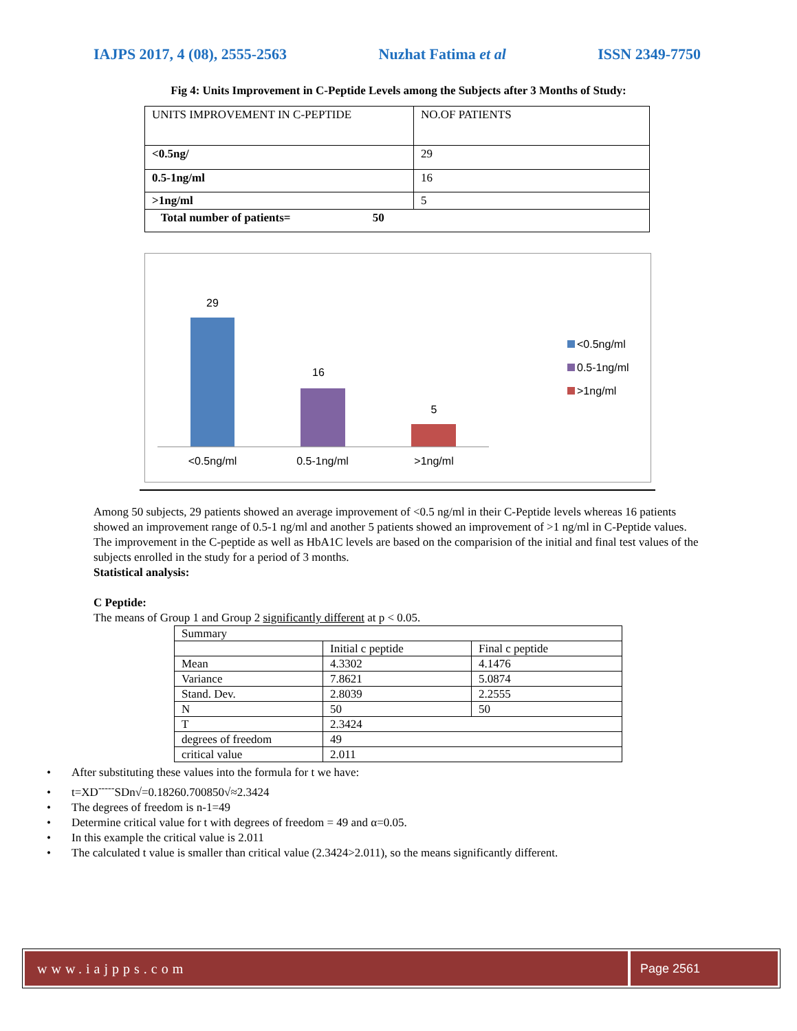IAJPS 2017, 4 (08), 2555-2563 Nuzhat Fatima et al ISSN 2349-7750
Fig 4: Units Improvement in C-Peptide Levels among the Subjects after 3 Months of Study:
| UNITS IMPROVEMENT IN C-PEPTIDE | NO.OF PATIENTS |
| <0.5ng/ | 29 |
| 0.5-1ng/ml | 16 |
| >1ng/ml | 5 |
| Total number of patients= 50 | |
29
16
5
<0.5ng/ml
0.5-1ng/ml
>1ng/ml
<0.5ng/ml
0.5-1ng/ml
>1ng/ml
Among 50 subjects, 29 patients showed an average improvement of <0.5 ng/ml in their C-Peptide levels whereas 16 patients showed an improvement range of 0.5-1 ng/ml and another 5 patients showed an improvement of >1 ng/ml in C-Peptide values.
The improvement in the C-peptide as well as HbA1C levels are based on the comparision of the initial and final test values of the subjects enrolled in the study for a period of 3 months.
Statistical analysis:
C Peptide:
The means of Group 1 and Group 2 significantly different at p < 0.05.
| Summary | | |
| | Initial c peptide | Final c peptide |
| Mean | 4.3302 | 4.1476 |
| Variance | 7.8621 | 5.0874 |
| Stand. Dev. | 2.8039 | 2.2555 |
| N | 50 | 50 |
| T | 2.3424 | |
| degrees of freedom | 49 | |
| critical value | 2.011 | |
• After substituting these values into the formula for t we have:
• t=XD<sup>-----</sup>SDn√=0.18260.700850√≈2.3424
• The degrees of freedom is n-1=49
• Determine critical value for t with degrees of freedom = 49 and α=0.05.
• In this example the critical value is 2.011
• The calculated t value is smaller than critical value (2.3424>2.011), so the means significantly different.
www.iajpps.com Page 2561